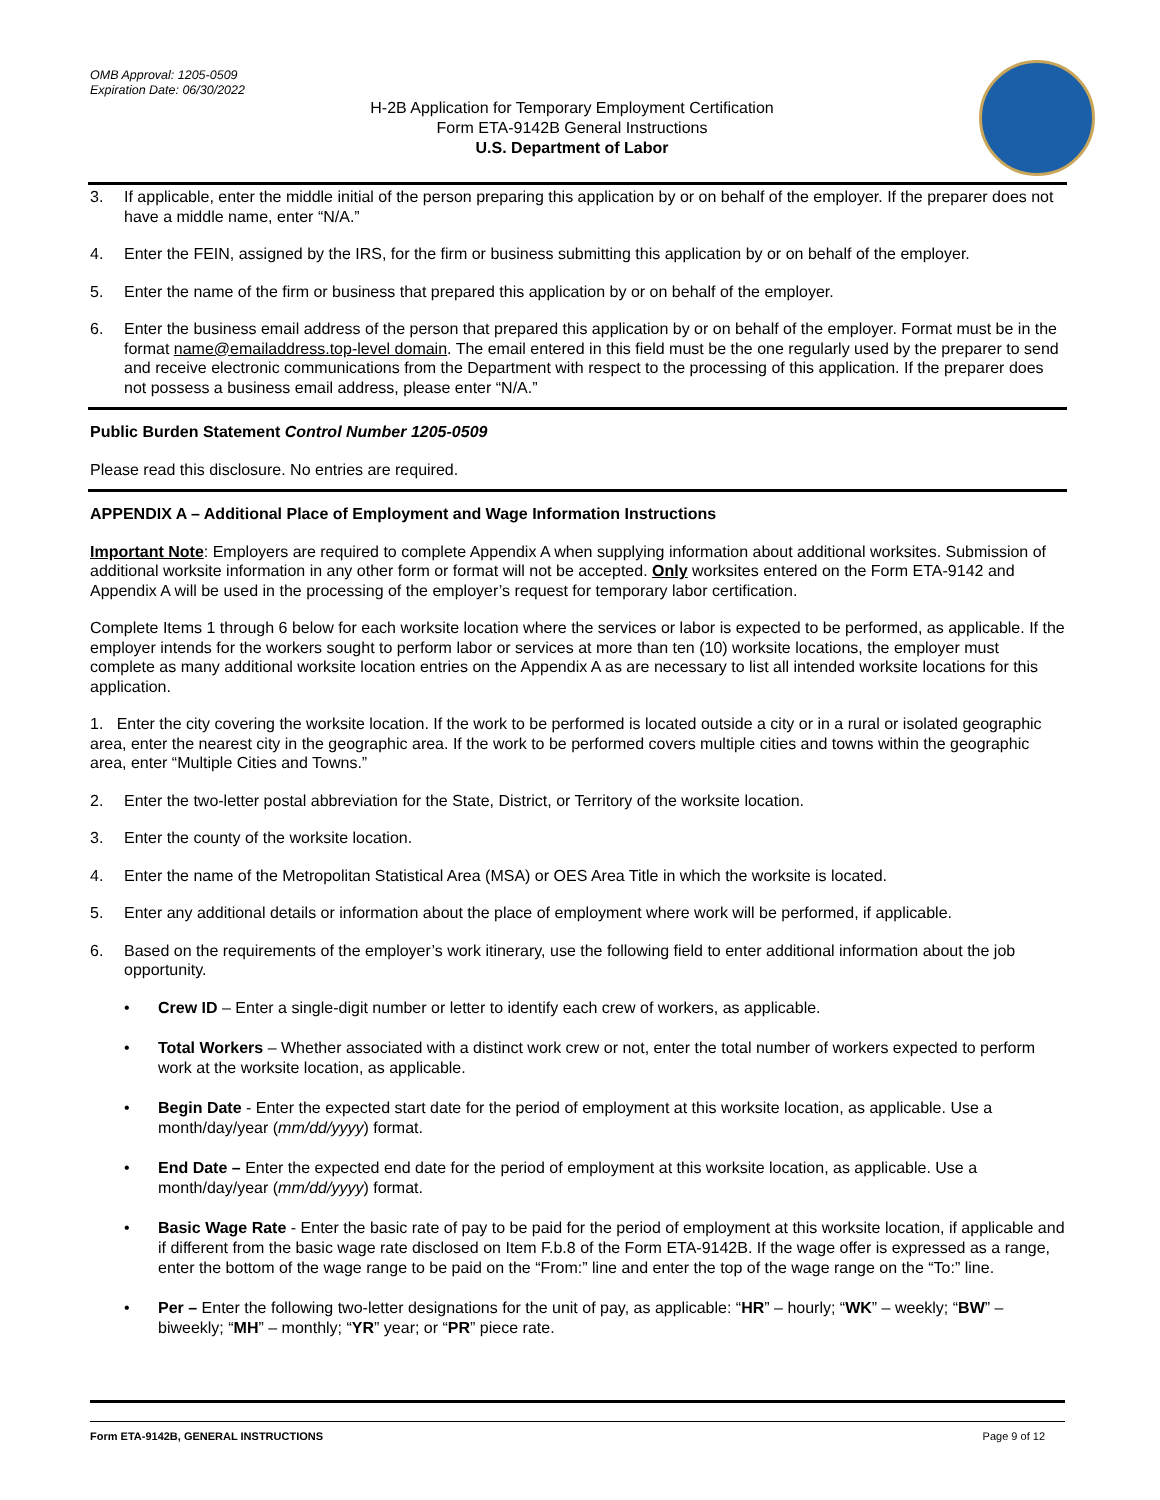OMB Approval: 1205-0509
Expiration Date: 06/30/2022
H-2B Application for Temporary Employment Certification
Form ETA-9142B General Instructions
U.S. Department of Labor
3. If applicable, enter the middle initial of the person preparing this application by or on behalf of the employer. If the preparer does not have a middle name, enter “N/A.”
4. Enter the FEIN, assigned by the IRS, for the firm or business submitting this application by or on behalf of the employer.
5. Enter the name of the firm or business that prepared this application by or on behalf of the employer.
6. Enter the business email address of the person that prepared this application by or on behalf of the employer. Format must be in the format name@emailaddress.top-level domain. The email entered in this field must be the one regularly used by the preparer to send and receive electronic communications from the Department with respect to the processing of this application. If the preparer does not possess a business email address, please enter “N/A.”
Public Burden Statement Control Number 1205-0509
Please read this disclosure. No entries are required.
APPENDIX A – Additional Place of Employment and Wage Information Instructions
Important Note: Employers are required to complete Appendix A when supplying information about additional worksites. Submission of additional worksite information in any other form or format will not be accepted. Only worksites entered on the Form ETA-9142 and Appendix A will be used in the processing of the employer’s request for temporary labor certification.
Complete Items 1 through 6 below for each worksite location where the services or labor is expected to be performed, as applicable. If the employer intends for the workers sought to perform labor or services at more than ten (10) worksite locations, the employer must complete as many additional worksite location entries on the Appendix A as are necessary to list all intended worksite locations for this application.
1. Enter the city covering the worksite location. If the work to be performed is located outside a city or in a rural or isolated geographic area, enter the nearest city in the geographic area. If the work to be performed covers multiple cities and towns within the geographic area, enter “Multiple Cities and Towns.”
2. Enter the two-letter postal abbreviation for the State, District, or Territory of the worksite location.
3. Enter the county of the worksite location.
4. Enter the name of the Metropolitan Statistical Area (MSA) or OES Area Title in which the worksite is located.
5. Enter any additional details or information about the place of employment where work will be performed, if applicable.
6. Based on the requirements of the employer’s work itinerary, use the following field to enter additional information about the job opportunity.
• Crew ID – Enter a single-digit number or letter to identify each crew of workers, as applicable.
• Total Workers – Whether associated with a distinct work crew or not, enter the total number of workers expected to perform work at the worksite location, as applicable.
• Begin Date - Enter the expected start date for the period of employment at this worksite location, as applicable. Use a month/day/year (mm/dd/yyyy) format.
• End Date – Enter the expected end date for the period of employment at this worksite location, as applicable. Use a month/day/year (mm/dd/yyyy) format.
• Basic Wage Rate - Enter the basic rate of pay to be paid for the period of employment at this worksite location, if applicable and if different from the basic wage rate disclosed on Item F.b.8 of the Form ETA-9142B. If the wage offer is expressed as a range, enter the bottom of the wage range to be paid on the “From:” line and enter the top of the wage range on the “To:” line.
• Per – Enter the following two-letter designations for the unit of pay, as applicable: “HR” – hourly; “WK” – weekly; “BW” – biweekly; “MH” – monthly; “YR” year; or “PR” piece rate.
Form ETA-9142B, GENERAL INSTRUCTIONS Page 9 of 12